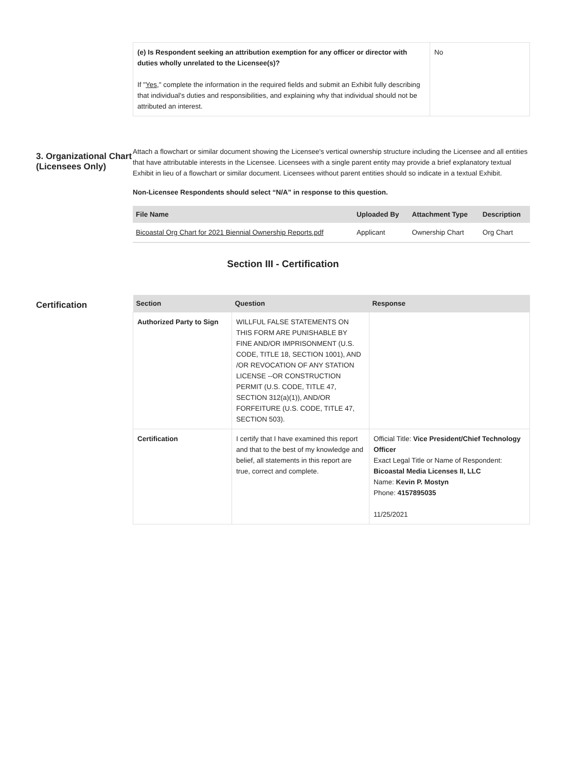| (e) Is Respondent seeking an attribution exemption for any officer or director with duties wholly unrelated to the Licensee(s)? If " Yes ," complete the information in the required fields and submit an Exhibit fully describing that individual's duties and responsibilities, and explaining why that individual should not be attributed an interest. | No |
3. Organizational Chart (Licensees Only)
Attach a flowchart or similar document showing the Licensee's vertical ownership structure including the Licensee and all entities that have attributable interests in the Licensee. Licensees with a single parent entity may provide a brief explanatory textual Exhibit in lieu of a flowchart or similar document. Licensees without parent entities should so indicate in a textual Exhibit.
Non-Licensee Respondents should select “N/A” in response to this question.
| File Name | Uploaded By | Attachment Type | Description |
| --- | --- | --- | --- |
| Bicoastal Org Chart for 2021 Biennial Ownership Reports.pdf | Applicant | Ownership Chart | Org Chart |
Section III - Certification
Certification
| Section | Question | Response |
| --- | --- | --- |
| Authorized Party to Sign | WILLFUL FALSE STATEMENTS ON THIS FORM ARE PUNISHABLE BY FINE AND/OR IMPRISONMENT (U.S. CODE, TITLE 18, SECTION 1001), AND /OR REVOCATION OF ANY STATION LICENSE --OR CONSTRUCTION PERMIT (U.S. CODE, TITLE 47, SECTION 312(a)(1)), AND/OR FORFEITURE (U.S. CODE, TITLE 47, SECTION 503). | |
| Certification | I certify that I have examined this report and that to the best of my knowledge and belief, all statements in this report are true, correct and complete. | Official Title: Vice President/Chief Technology Officer Exact Legal Title or Name of Respondent: Bicoastal Media Licenses II, LLC Name: Kevin P. Mostyn Phone: 4157895035 11/25/2021 |